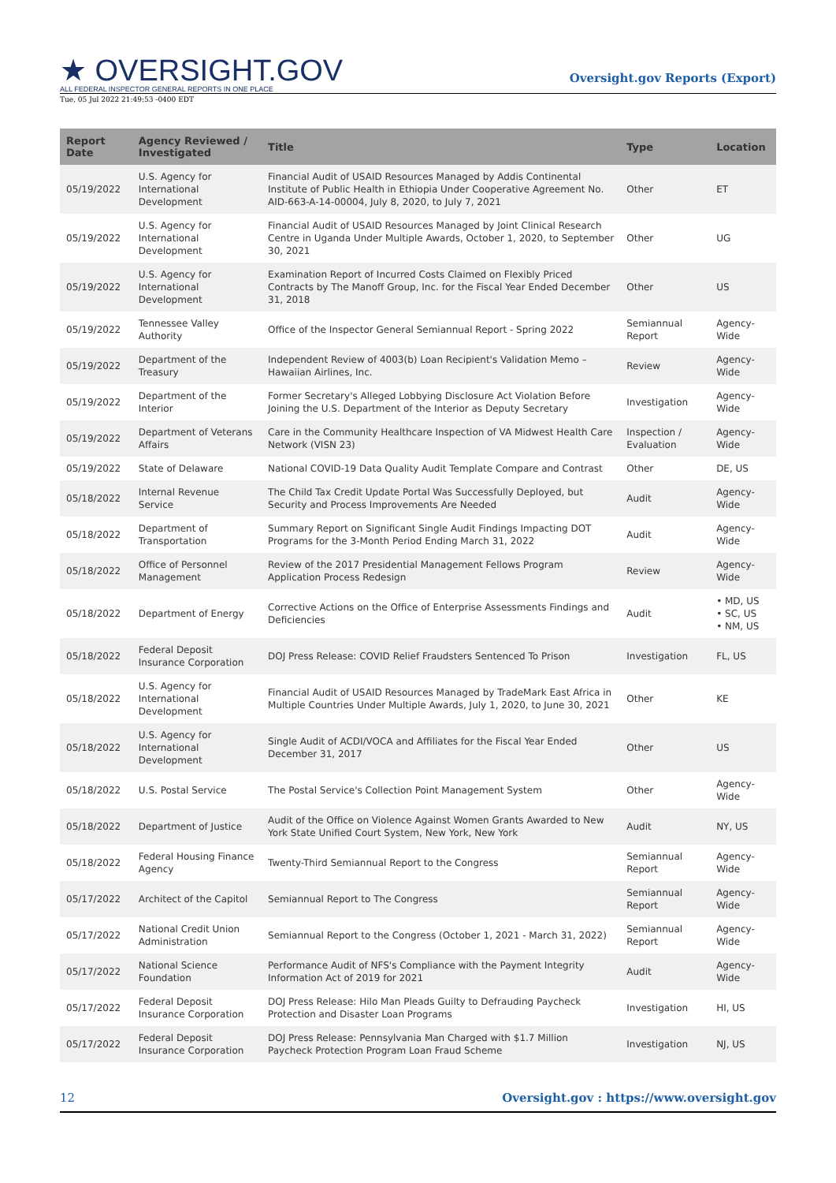★ OVERSIGHT.GOV
ALL FEDERAL INSPECTOR GENERAL REPORTS IN ONE PLACE
Oversight.gov Reports (Export)
Tue, 05 Jul 2022 21:49:53 -0400 EDT
| Report Date | Agency Reviewed / Investigated | Title | Type | Location |
| --- | --- | --- | --- | --- |
| 05/19/2022 | U.S. Agency for International Development | Financial Audit of USAID Resources Managed by Addis Continental Institute of Public Health in Ethiopia Under Cooperative Agreement No. AID-663-A-14-00004, July 8, 2020, to July 7, 2021 | Other | ET |
| 05/19/2022 | U.S. Agency for International Development | Financial Audit of USAID Resources Managed by Joint Clinical Research Centre in Uganda Under Multiple Awards, October 1, 2020, to September 30, 2021 | Other | UG |
| 05/19/2022 | U.S. Agency for International Development | Examination Report of Incurred Costs Claimed on Flexibly Priced Contracts by The Manoff Group, Inc. for the Fiscal Year Ended December 31, 2018 | Other | US |
| 05/19/2022 | Tennessee Valley Authority | Office of the Inspector General Semiannual Report - Spring 2022 | Semiannual Report | Agency-Wide |
| 05/19/2022 | Department of the Treasury | Independent Review of 4003(b) Loan Recipient's Validation Memo – Hawaiian Airlines, Inc. | Review | Agency-Wide |
| 05/19/2022 | Department of the Interior | Former Secretary's Alleged Lobbying Disclosure Act Violation Before Joining the U.S. Department of the Interior as Deputy Secretary | Investigation | Agency-Wide |
| 05/19/2022 | Department of Veterans Affairs | Care in the Community Healthcare Inspection of VA Midwest Health Care Network (VISN 23) | Inspection / Evaluation | Agency-Wide |
| 05/19/2022 | State of Delaware | National COVID-19 Data Quality Audit Template Compare and Contrast | Other | DE, US |
| 05/18/2022 | Internal Revenue Service | The Child Tax Credit Update Portal Was Successfully Deployed, but Security and Process Improvements Are Needed | Audit | Agency-Wide |
| 05/18/2022 | Department of Transportation | Summary Report on Significant Single Audit Findings Impacting DOT Programs for the 3-Month Period Ending March 31, 2022 | Audit | Agency-Wide |
| 05/18/2022 | Office of Personnel Management | Review of the 2017 Presidential Management Fellows Program Application Process Redesign | Review | Agency-Wide |
| 05/18/2022 | Department of Energy | Corrective Actions on the Office of Enterprise Assessments Findings and Deficiencies | Audit | • MD, US • SC, US • NM, US |
| 05/18/2022 | Federal Deposit Insurance Corporation | DOJ Press Release: COVID Relief Fraudsters Sentenced To Prison | Investigation | FL, US |
| 05/18/2022 | U.S. Agency for International Development | Financial Audit of USAID Resources Managed by TradeMark East Africa in Multiple Countries Under Multiple Awards, July 1, 2020, to June 30, 2021 | Other | KE |
| 05/18/2022 | U.S. Agency for International Development | Single Audit of ACDI/VOCA and Affiliates for the Fiscal Year Ended December 31, 2017 | Other | US |
| 05/18/2022 | U.S. Postal Service | The Postal Service's Collection Point Management System | Other | Agency-Wide |
| 05/18/2022 | Department of Justice | Audit of the Office on Violence Against Women Grants Awarded to New York State Unified Court System, New York, New York | Audit | NY, US |
| 05/18/2022 | Federal Housing Finance Agency | Twenty-Third Semiannual Report to the Congress | Semiannual Report | Agency-Wide |
| 05/17/2022 | Architect of the Capitol | Semiannual Report to The Congress | Semiannual Report | Agency-Wide |
| 05/17/2022 | National Credit Union Administration | Semiannual Report to the Congress (October 1, 2021 - March 31, 2022) | Semiannual Report | Agency-Wide |
| 05/17/2022 | National Science Foundation | Performance Audit of NFS's Compliance with the Payment Integrity Information Act of 2019 for 2021 | Audit | Agency-Wide |
| 05/17/2022 | Federal Deposit Insurance Corporation | DOJ Press Release: Hilo Man Pleads Guilty to Defrauding Paycheck Protection and Disaster Loan Programs | Investigation | HI, US |
| 05/17/2022 | Federal Deposit Insurance Corporation | DOJ Press Release: Pennsylvania Man Charged with $1.7 Million Paycheck Protection Program Loan Fraud Scheme | Investigation | NJ, US |
12 Oversight.gov : https://www.oversight.gov